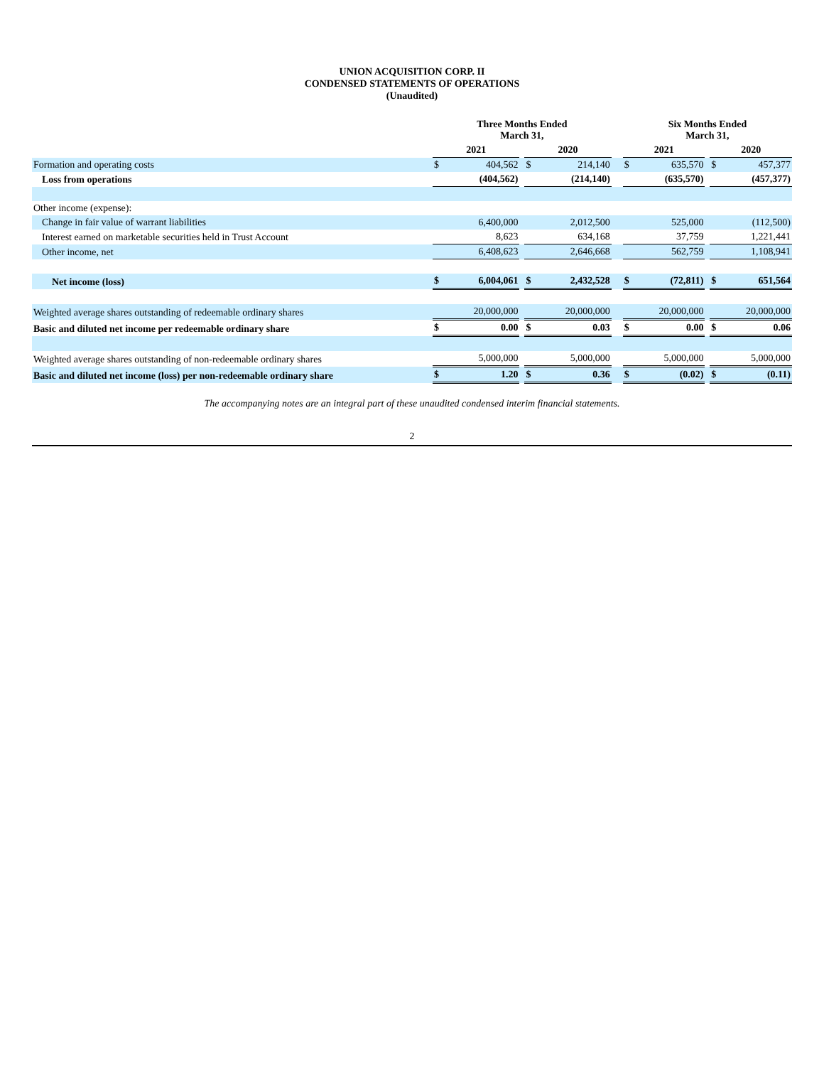UNION ACQUISITION CORP. II
CONDENSED STATEMENTS OF OPERATIONS
(Unaudited)
| | Three Months Ended March 31, | | | | | | Six Months Ended March 31, | | | | |
| --- | --- | --- | --- | --- | --- | --- | --- | --- | --- | --- | --- |
| | 2021 | | | 2020 | | | 2021 | | | 2020 | |
| Formation and operating costs | $ | 404,562 | | $ | 214,140 | | $ | 635,570 | | $ | 457,377 |
| Loss from operations | (404,562) | | | (214,140) | | | (635,570) | | | (457,377) | |
| Other income (expense): | | | | | | | | | | | |
| Change in fair value of warrant liabilities | 6,400,000 | | | 2,012,500 | | | 525,000 | | | (112,500) | |
| Interest earned on marketable securities held in Trust Account | 8,623 | | | 634,168 | | | 37,759 | | | 1,221,441 | |
| Other income, net | 6,408,623 | | | 2,646,668 | | | 562,759 | | | 1,108,941 | |
| Net income (loss) | $ | 6,004,061 | | $ | 2,432,528 | | $ | (72,811) | | $ | 651,564 |
| Weighted average shares outstanding of redeemable ordinary shares | 20,000,000 | | | 20,000,000 | | | 20,000,000 | | | 20,000,000 | |
| Basic and diluted net income per redeemable ordinary share | $ | 0.00 | | $ | 0.03 | | $ | 0.00 | | $ | 0.06 |
| Weighted average shares outstanding of non-redeemable ordinary shares | 5,000,000 | | | 5,000,000 | | | 5,000,000 | | | 5,000,000 | |
| Basic and diluted net income (loss) per non-redeemable ordinary share | $ | 1.20 | | $ | 0.36 | | $ | (0.02) | | $ | (0.11) |
The accompanying notes are an integral part of these unaudited condensed interim financial statements.
2